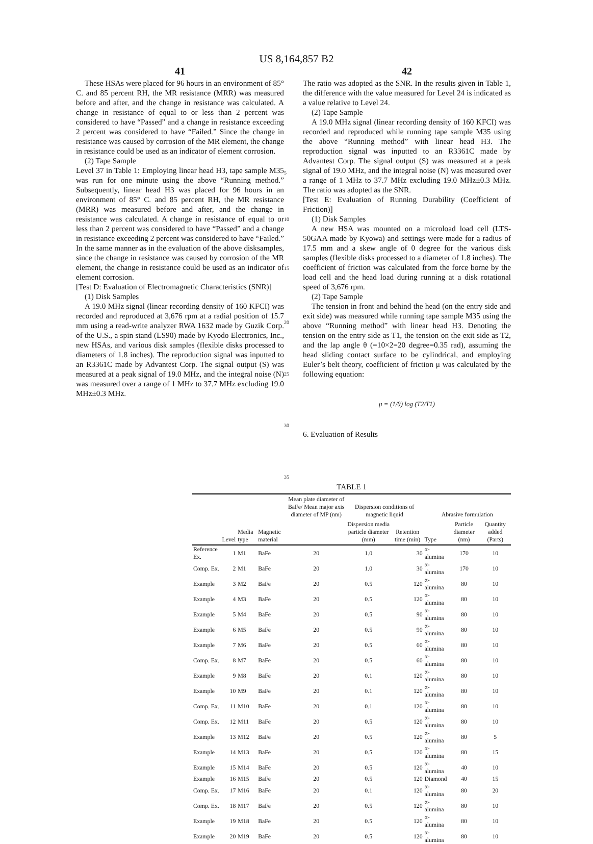US 8,164,857 B2
41
These HSAs were placed for 96 hours in an environment of 85° C. and 85 percent RH, the MR resistance (MRR) was measured before and after, and the change in resistance was calculated. A change in resistance of equal to or less than 2 percent was considered to have “Passed” and a change in resistance exceeding 2 percent was considered to have “Failed.” Since the change in resistance was caused by corrosion of the MR element, the change in resistance could be used as an indicator of element corrosion.
(2) Tape Sample
Level 37 in Table 1: Employing linear head H3, tape sample M35 was run for one minute using the above “Running method.” Subsequently, linear head H3 was placed for 96 hours in an environment of 85° C. and 85 percent RH, the MR resistance (MRR) was measured before and after, and the change in resistance was calculated. A change in resistance of equal to or less than 2 percent was considered to have “Passed” and a change in resistance exceeding 2 percent was considered to have “Failed.” In the same manner as in the evaluation of the above disksamples, since the change in resistance was caused by corrosion of the MR element, the change in resistance could be used as an indicator of element corrosion.
[Test D: Evaluation of Electromagnetic Characteristics (SNR)]
(1) Disk Samples
A 19.0 MHz signal (linear recording density of 160 KFCI) was recorded and reproduced at 3,676 rpm at a radial position of 15.7 mm using a read-write analyzer RWA 1632 made by Guzik Corp. of the U.S., a spin stand (LS90) made by Kyodo Electronics, Inc., new HSAs, and various disk samples (flexible disks processed to diameters of 1.8 inches). The reproduction signal was inputted to an R3361C made by Advantest Corp. The signal output (S) was measured at a peak signal of 19.0 MHz, and the integral noise (N) was measured over a range of 1 MHz to 37.7 MHz excluding 19.0 MHz±0.3 MHz.
5
10
15
20
25
30
35
42
The ratio was adopted as the SNR. In the results given in Table 1, the difference with the value measured for Level 24 is indicated as a value relative to Level 24.
(2) Tape Sample
A 19.0 MHz signal (linear recording density of 160 KFCI) was recorded and reproduced while running tape sample M35 using the above “Running method” with linear head H3. The reproduction signal was inputted to an R3361C made by Advantest Corp. The signal output (S) was measured at a peak signal of 19.0 MHz, and the integral noise (N) was measured over a range of 1 MHz to 37.7 MHz excluding 19.0 MHz±0.3 MHz. The ratio was adopted as the SNR.
[Test E: Evaluation of Running Durability (Coefficient of Friction)]
(1) Disk Samples
A new HSA was mounted on a microload load cell (LTS-50GAA made by Kyowa) and settings were made for a radius of 17.5 mm and a skew angle of 0 degree for the various disk samples (flexible disks processed to a diameter of 1.8 inches). The coefficient of friction was calculated from the force borne by the load cell and the head load during running at a disk rotational speed of 3,676 rpm.
(2) Tape Sample
The tension in front and behind the head (on the entry side and exit side) was measured while running tape sample M35 using the above “Running method” with linear head H3. Denoting the tension on the entry side as T1, the tension on the exit side as T2, and the lap angle θ (=10×2=20 degree=0.35 rad), assuming the head sliding contact surface to be cylindrical, and employing Euler’s belt theory, coefficient of friction μ was calculated by the following equation:
μ = (1/θ) log (T2/T1)
6. Evaluation of Results
TABLE 1
| | | | | Mean plate diameter of BaFe/ Mean major axis diameter of MP (nm) | Dispersion conditions of magnetic liquid | | Abrasive formulation | | |
| --- | --- | --- | --- | --- | --- | --- | --- | --- | --- |
| | Level | Media type | Magnetic material | | Dispersion media particle diameter (mm) | Retention time (min) | Type | Particle diameter (nm) | Quantity added (Parts) |
| Reference Ex. | 1 | M1 | BaFe | 20 | 1.0 | 30 | α-alumina | 170 | 10 |
| Comp. Ex. | 2 | M1 | BaFe | 20 | 1.0 | 30 | α-alumina | 170 | 10 |
| Example | 3 | M2 | BaFe | 20 | 0.5 | 120 | α-alumina | 80 | 10 |
| Example | 4 | M3 | BaFe | 20 | 0.5 | 120 | α-alumina | 80 | 10 |
| Example | 5 | M4 | BaFe | 20 | 0.5 | 90 | α-alumina | 80 | 10 |
| Example | 6 | M5 | BaFe | 20 | 0.5 | 90 | α-alumina | 80 | 10 |
| Example | 7 | M6 | BaFe | 20 | 0.5 | 60 | α-alumina | 80 | 10 |
| Comp. Ex. | 8 | M7 | BaFe | 20 | 0.5 | 60 | α-alumina | 80 | 10 |
| Example | 9 | M8 | BaFe | 20 | 0.1 | 120 | α-alumina | 80 | 10 |
| Example | 10 | M9 | BaFe | 20 | 0.1 | 120 | α-alumina | 80 | 10 |
| Comp. Ex. | 11 | M10 | BaFe | 20 | 0.1 | 120 | α-alumina | 80 | 10 |
| Comp. Ex. | 12 | M11 | BaFe | 20 | 0.5 | 120 | α-alumina | 80 | 10 |
| Example | 13 | M12 | BaFe | 20 | 0.5 | 120 | α-alumina | 80 | 5 |
| Example | 14 | M13 | BaFe | 20 | 0.5 | 120 | α-alumina | 80 | 15 |
| Example | 15 | M14 | BaFe | 20 | 0.5 | 120 | α-alumina | 40 | 10 |
| Example | 16 | M15 | BaFe | 20 | 0.5 | 120 | Diamond | 40 | 15 |
| Comp. Ex. | 17 | M16 | BaFe | 20 | 0.1 | 120 | α-alumina | 80 | 20 |
| Comp. Ex. | 18 | M17 | BaFe | 20 | 0.5 | 120 | α-alumina | 80 | 10 |
| Example | 19 | M18 | BaFe | 20 | 0.5 | 120 | α-alumina | 80 | 10 |
| Example | 20 | M19 | BaFe | 20 | 0.5 | 120 | α-alumina | 80 | 10 |